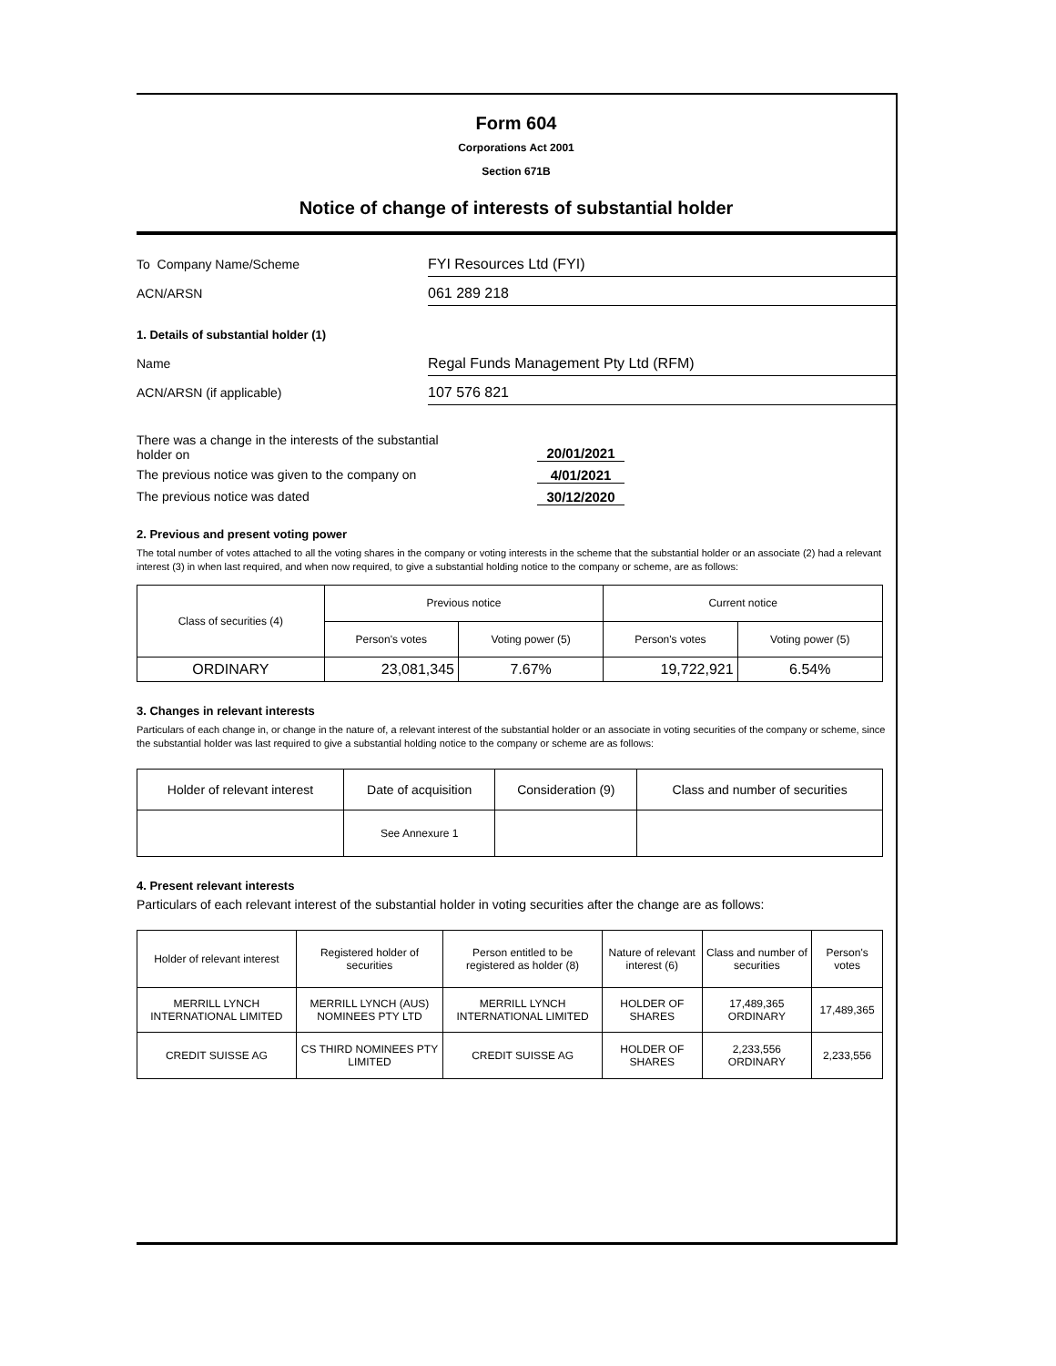Form 604
Corporations Act 2001
Section 671B
Notice of change of interests of substantial holder
To Company Name/Scheme
FYI Resources Ltd (FYI)
ACN/ARSN
061 289 218
1. Details of substantial holder (1)
Name
Regal Funds Management Pty Ltd (RFM)
ACN/ARSN (if applicable)
107 576 821
There was a change in the interests of the substantial
holder on
20/01/2021
The previous notice was given to the company on 4/01/2021
The previous notice was dated 30/12/2020
2. Previous and present voting power
The total number of votes attached to all the voting shares in the company or voting interests in the scheme that the substantial holder or an associate (2) had a relevant interest (3) in when last required, and when now required, to give a substantial holding notice to the company or scheme, are as follows:
| Class of securities (4) | Previous notice | | Current notice | |
| --- | --- | --- | --- | --- |
| | Person's votes | Voting power (5) | Person's votes | Voting power (5) |
| ORDINARY | 23,081,345 | 7.67% | 19,722,921 | 6.54% |
3. Changes in relevant interests
Particulars of each change in, or change in the nature of, a relevant interest of the substantial holder or an associate in voting securities of the company or scheme, since the substantial holder was last required to give a substantial holding notice to the company or scheme are as follows:
| Holder of relevant interest | Date of acquisition | Consideration (9) | Class and number of securities |
| --- | --- | --- | --- |
| | See Annexure 1 | | |
4. Present relevant interests
Particulars of each relevant interest of the substantial holder in voting securities after the change are as follows:
| Holder of relevant interest | Registered holder of securities | Person entitled to be registered as holder (8) | Nature of relevant interest (6) | Class and number of securities | Person's votes |
| --- | --- | --- | --- | --- | --- |
| MERRILL LYNCH INTERNATIONAL LIMITED | MERRILL LYNCH (AUS) NOMINEES PTY LTD | MERRILL LYNCH INTERNATIONAL LIMITED | HOLDER OF SHARES | 17,489,365 ORDINARY | 17,489,365 |
| CREDIT SUISSE AG | CS THIRD NOMINEES PTY LIMITED | CREDIT SUISSE AG | HOLDER OF SHARES | 2,233,556 ORDINARY | 2,233,556 |